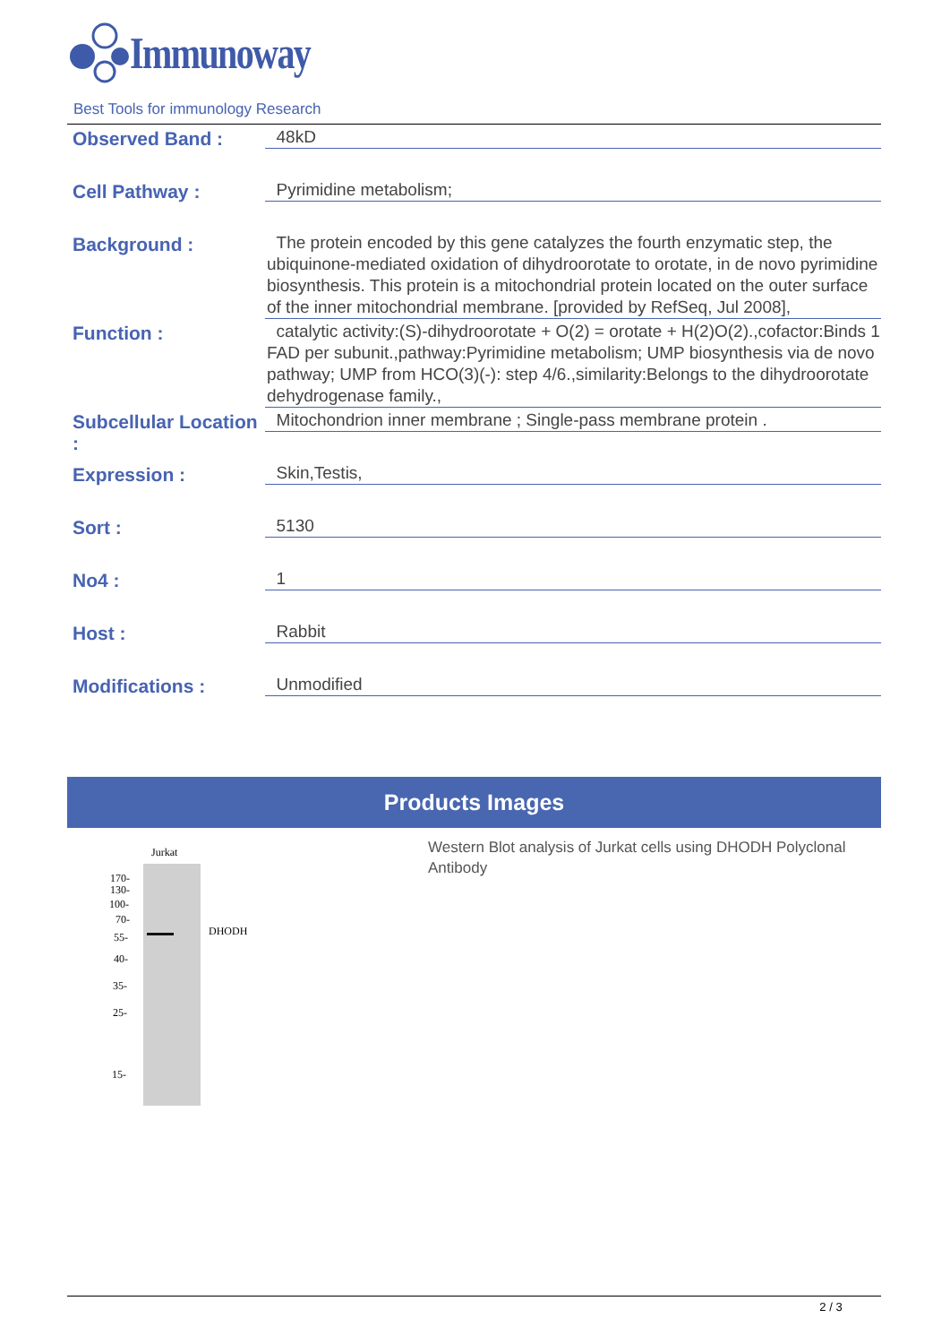Immunoway
Best Tools for immunology Research
Observed Band :
48kD
Cell Pathway :
Pyrimidine metabolism;
Background :
The protein encoded by this gene catalyzes the fourth enzymatic step, the ubiquinone-mediated oxidation of dihydroorotate to orotate, in de novo pyrimidine biosynthesis. This protein is a mitochondrial protein located on the outer surface of the inner mitochondrial membrane. [provided by RefSeq, Jul 2008],
Function :
catalytic activity:(S)-dihydroorotate + O(2) = orotate + H(2)O(2).,cofactor:Binds 1 FAD per subunit.,pathway:Pyrimidine metabolism; UMP biosynthesis via de novo pathway; UMP from HCO(3)(-): step 4/6.,similarity:Belongs to the dihydroorotate dehydrogenase family.,
Subcellular Location :
Mitochondrion inner membrane ; Single-pass membrane protein .
Expression :
Skin,Testis,
Sort :
5130
No4 :
1
Host :
Rabbit
Modifications :
Unmodified
Products Images
Jurkat
DHODH
170-
130-
100-
70-
55-
40-
35-
25-
15-
Western Blot analysis of Jurkat cells using DHODH Polyclonal Antibody
2 / 3